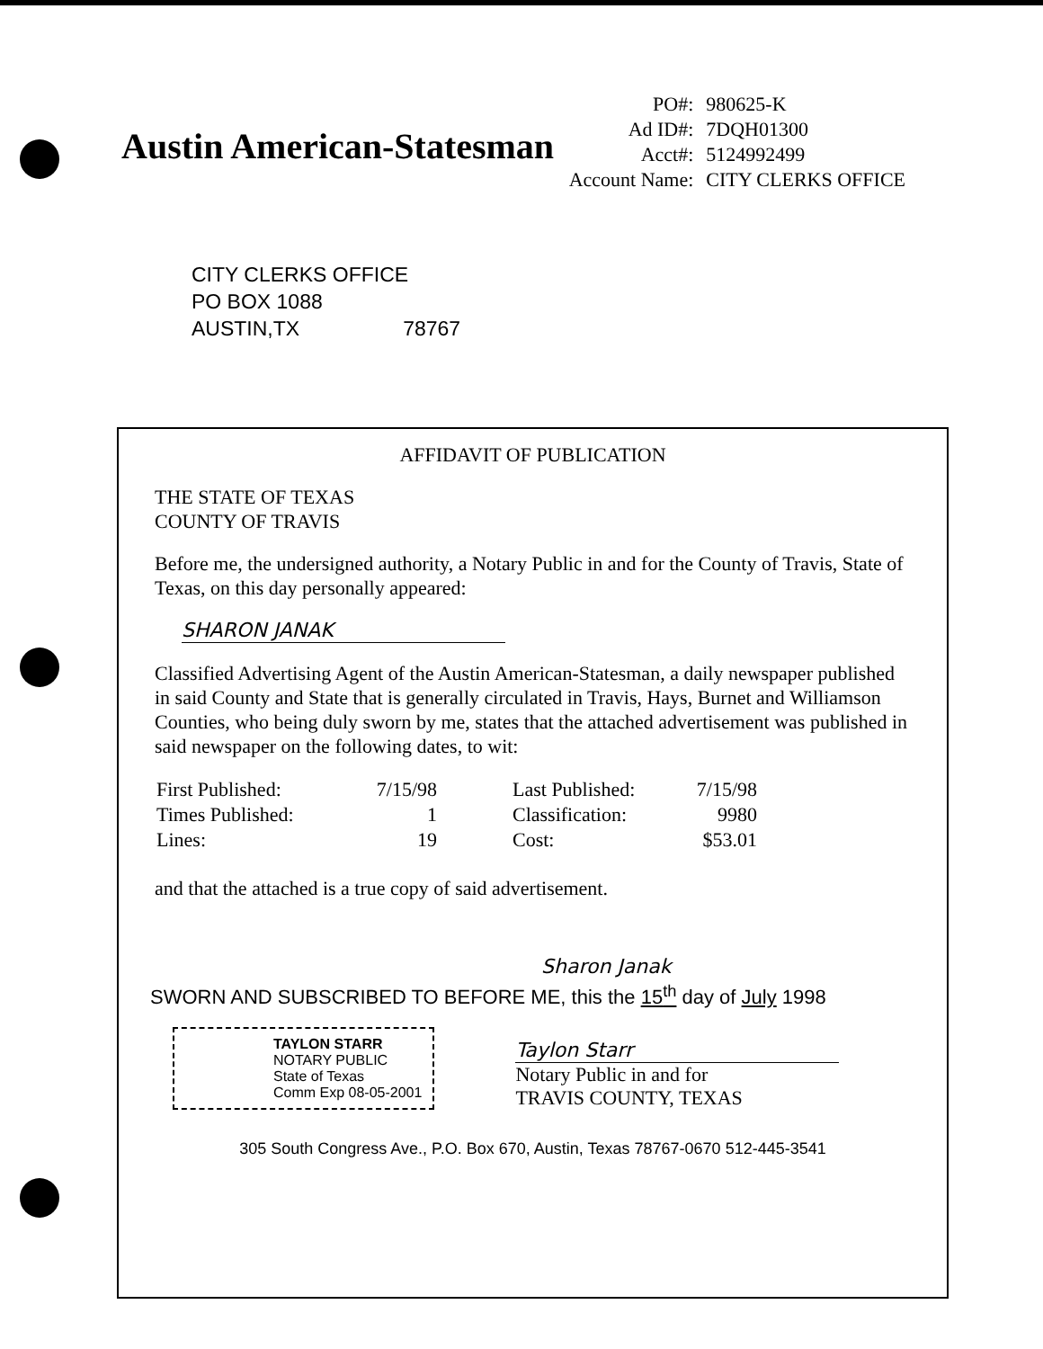Austin American-Statesman
| PO#: | 980625-K |
| Ad ID#: | 7DQH01300 |
| Acct#: | 5124992499 |
| Account Name: | CITY CLERKS OFFICE |
CITY CLERKS OFFICE
PO BOX 1088
AUSTIN,TX 78767
AFFIDAVIT OF PUBLICATION
THE STATE OF TEXAS
COUNTY OF TRAVIS
Before me, the undersigned authority, a Notary Public in and for the County of Travis, State of Texas, on this day personally appeared:
SHARON JANAK
Classified Advertising Agent of the Austin American-Statesman, a daily newspaper published in said County and State that is generally circulated in Travis, Hays, Burnet and Williamson Counties, who being duly sworn by me, states that the attached advertisement was published in said newspaper on the following dates, to wit:
| First Published: | 7/15/98 | | Last Published: | 7/15/98 |
| Times Published: | 1 | | Classification: | 9980 |
| Lines: | 19 | | Cost: | $53.01 |
and that the attached is a true copy of said advertisement.
Sharon Janak
SWORN AND SUBSCRIBED TO BEFORE ME, this the 15<sup>th</sup> day of July 1998
TAYLON STARR
NOTARY PUBLIC
State of Texas
Comm Exp 08-05-2001
Taylon Starr
Notary Public in and for
TRAVIS COUNTY, TEXAS
305 South Congress Ave., P.O. Box 670, Austin, Texas 78767-0670 512-445-3541